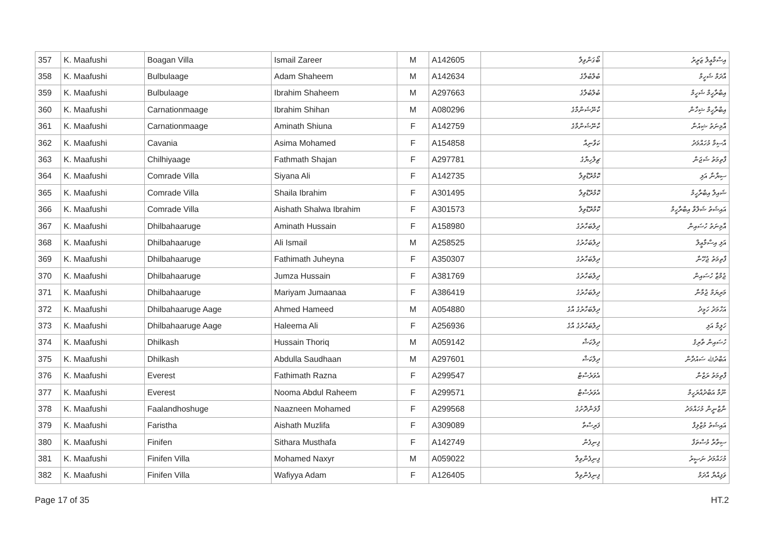| 357 | K. Maafushi | Boagan Villa | Ismail Zareer | M | A142605 | ބޯގަންވިލާ | އިސްމާޢީލް ޒަރީރު |
| 358 | K. Maafushi | Bulbulaage | Adam Shaheem | M | A142634 | ބުލްބުލާގެ | އާދަމް ޝަހީމް |
| 359 | K. Maafushi | Bulbulaage | Ibrahim Shaheem | M | A297663 | ބުލްބުލާގެ | އިބްރާހީމް ޝަހީމް |
| 360 | K. Maafushi | Carnationmaage | Ibrahim Shihan | M | A080296 | ކާނޭޝަންމާގެ | އިބްރާހީމް ޝިހާން |
| 361 | K. Maafushi | Carnationmaage | Aminath Shiuna | F | A142759 | ކާނޭޝަންމާގެ | އާމިނަތު ޝިއުނާ |
| 362 | K. Maafushi | Cavania | Asima Mohamed | F | A154858 | ކަވާނިއާ | އާސިމާ މުހައްމަދު |
| 363 | K. Maafushi | Chilhiyaage | Fathmath Shajan | F | A297781 | ޗިލްހިޔާގެ | ފާތިމަތު ޝަޖަން |
| 364 | K. Maafushi | Comrade Villa | Siyana Ali | F | A142735 | ކޮމްރޭޑްވިލާ | ސިޔާނާ އަލި |
| 365 | K. Maafushi | Comrade Villa | Shaila Ibrahim | F | A301495 | ކޮމްރޭޑްވިލާ | ޝައިލާ އިބްރާހީމް |
| 366 | K. Maafushi | Comrade Villa | Aishath Shalwa Ibrahim | F | A301573 | ކޮމްރޭޑްވިލާ | އައިޝަތު ޝަލްވާ އިބްރާހީމް |
| 367 | K. Maafushi | Dhilbahaaruge | Aminath Hussain | F | A158980 | ދިލްބަހާރުގެ | އާމިނަތު ހުސައިން |
| 368 | K. Maafushi | Dhilbahaaruge | Ali Ismail | M | A258525 | ދިލްބަހާރުގެ | އަލި އިސްމާޢީލް |
| 369 | K. Maafushi | Dhilbahaaruge | Fathimath Juheyna | F | A350307 | ދިލްބަހާރުގެ | ފާތިމަތު ޖުހޭނާ |
| 370 | K. Maafushi | Dhilbahaaruge | Jumza Hussain | F | A381769 | ދިލްބަހާރުގެ | ޖުމްޒާ ހުސައިން |
| 371 | K. Maafushi | Dhilbahaaruge | Mariyam Jumaanaa | F | A386419 | ދިލްބަހާރުގެ | މަރިޔަމް ޖުމާނާ |
| 372 | K. Maafushi | Dhilbahaaruge Aage | Ahmed Hameed | M | A054880 | ދިލްބަހާރުގެ އާގެ | އަހްމަދު ހަމީދު |
| 373 | K. Maafushi | Dhilbahaaruge Aage | Haleema Ali | F | A256936 | ދިލްބަހާރުގެ އާގެ | ހަލީމާ އަލި |
| 374 | K. Maafushi | Dhilkash | Hussain Thoriq | M | A059142 | ދިލްކަޝް | ހުސައިން ތާރިޤު |
| 375 | K. Maafushi | Dhilkash | Abdulla Saudhaan | M | A297601 | ދިލްކަޝް | އަބްދުﷲ ސައުދާން |
| 376 | K. Maafushi | Everest | Fathimath Razna | F | A299547 | އެވަރެސްޓް | ފާތިމަތު ރަޒްނާ |
| 377 | K. Maafushi | Everest | Nooma Abdul Raheem | F | A299571 | އެވަރެސްޓް | ނޫމާ އަބްދުއްރަހީމް |
| 378 | K. Maafushi | Faalandhoshuge | Naazneen Mohamed | F | A299568 | ފާލަންދޮށުގެ | ނާޒްނީން މުހައްމަދު |
| 379 | K. Maafushi | Faristha | Aishath Muzlifa | F | A309089 | ފަރިސްތާ | އައިޝަތު މުޒްލިފާ |
| 380 | K. Maafushi | Finifen | Sithara Musthafa | F | A142749 | ފިނިފެން | ސިތާރާ މުސްތަފާ |
| 381 | K. Maafushi | Finifen Villa | Mohamed Naxyr | M | A059022 | ފިނިފެންވިލާ | މުހައްމަދު ނަޞީރު |
| 382 | K. Maafushi | Finifen Villa | Wafiyya Adam | F | A126405 | ފިނިފެންވިލާ | ވަފިއްޔާ އާދަމް |
Page 17 of 35 HT.2